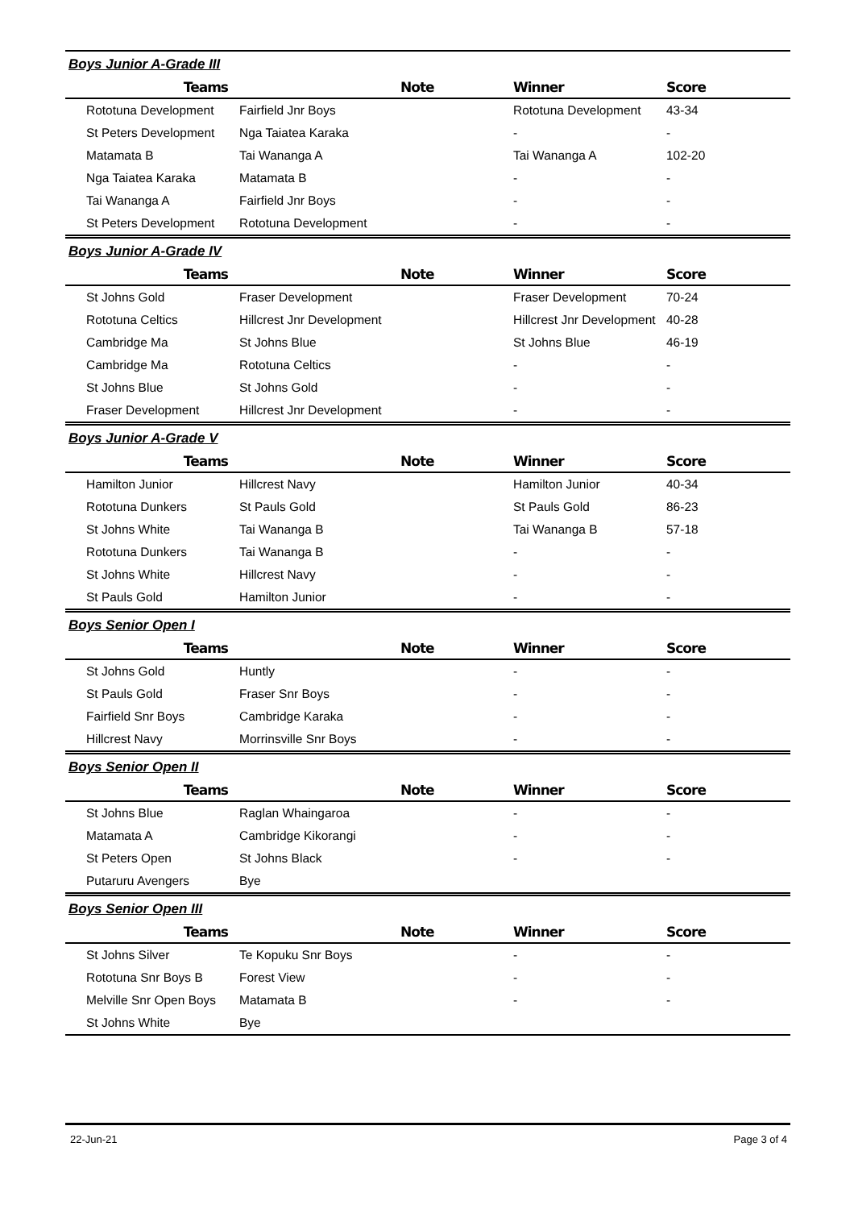Boys Junior A-Grade III
| Teams | Note | Winner | Score |
| --- | --- | --- | --- |
| Rototuna Development | Fairfield Jnr Boys | Rototuna Development | 43-34 |
| St Peters Development | Nga Taiatea Karaka | - | - |
| Matamata B | Tai Wananga A | Tai Wananga A | 102-20 |
| Nga Taiatea Karaka | Matamata B | - | - |
| Tai Wananga A | Fairfield Jnr Boys | - | - |
| St Peters Development | Rototuna Development | - | - |
Boys Junior A-Grade IV
| Teams | Note | Winner | Score |
| --- | --- | --- | --- |
| St Johns Gold | Fraser Development | Fraser Development | 70-24 |
| Rototuna Celtics | Hillcrest Jnr Development | Hillcrest Jnr Development | 40-28 |
| Cambridge Ma | St Johns Blue | St Johns Blue | 46-19 |
| Cambridge Ma | Rototuna Celtics | - | - |
| St Johns Blue | St Johns Gold | - | - |
| Fraser Development | Hillcrest Jnr Development | - | - |
Boys Junior A-Grade V
| Teams | Note | Winner | Score |
| --- | --- | --- | --- |
| Hamilton Junior | Hillcrest Navy | Hamilton Junior | 40-34 |
| Rototuna Dunkers | St Pauls Gold | St Pauls Gold | 86-23 |
| St Johns White | Tai Wananga B | Tai Wananga B | 57-18 |
| Rototuna Dunkers | Tai Wananga B | - | - |
| St Johns White | Hillcrest Navy | - | - |
| St Pauls Gold | Hamilton Junior | - | - |
Boys Senior Open I
| Teams | Note | Winner | Score |
| --- | --- | --- | --- |
| St Johns Gold | Huntly | - | - |
| St Pauls Gold | Fraser Snr Boys | - | - |
| Fairfield Snr Boys | Cambridge Karaka | - | - |
| Hillcrest Navy | Morrinsville Snr Boys | - | - |
Boys Senior Open II
| Teams | Note | Winner | Score |
| --- | --- | --- | --- |
| St Johns Blue | Raglan Whaingaroa | - | - |
| Matamata A | Cambridge Kikorangi | - | - |
| St Peters Open | St Johns Black | - | - |
| Putaruru Avengers | Bye | | |
Boys Senior Open III
| Teams | Note | Winner | Score |
| --- | --- | --- | --- |
| St Johns Silver | Te Kopuku Snr Boys | - | - |
| Rototuna Snr Boys B | Forest View | - | - |
| Melville Snr Open Boys | Matamata B | - | - |
| St Johns White | Bye | | |
22-Jun-21 Page 3 of 4